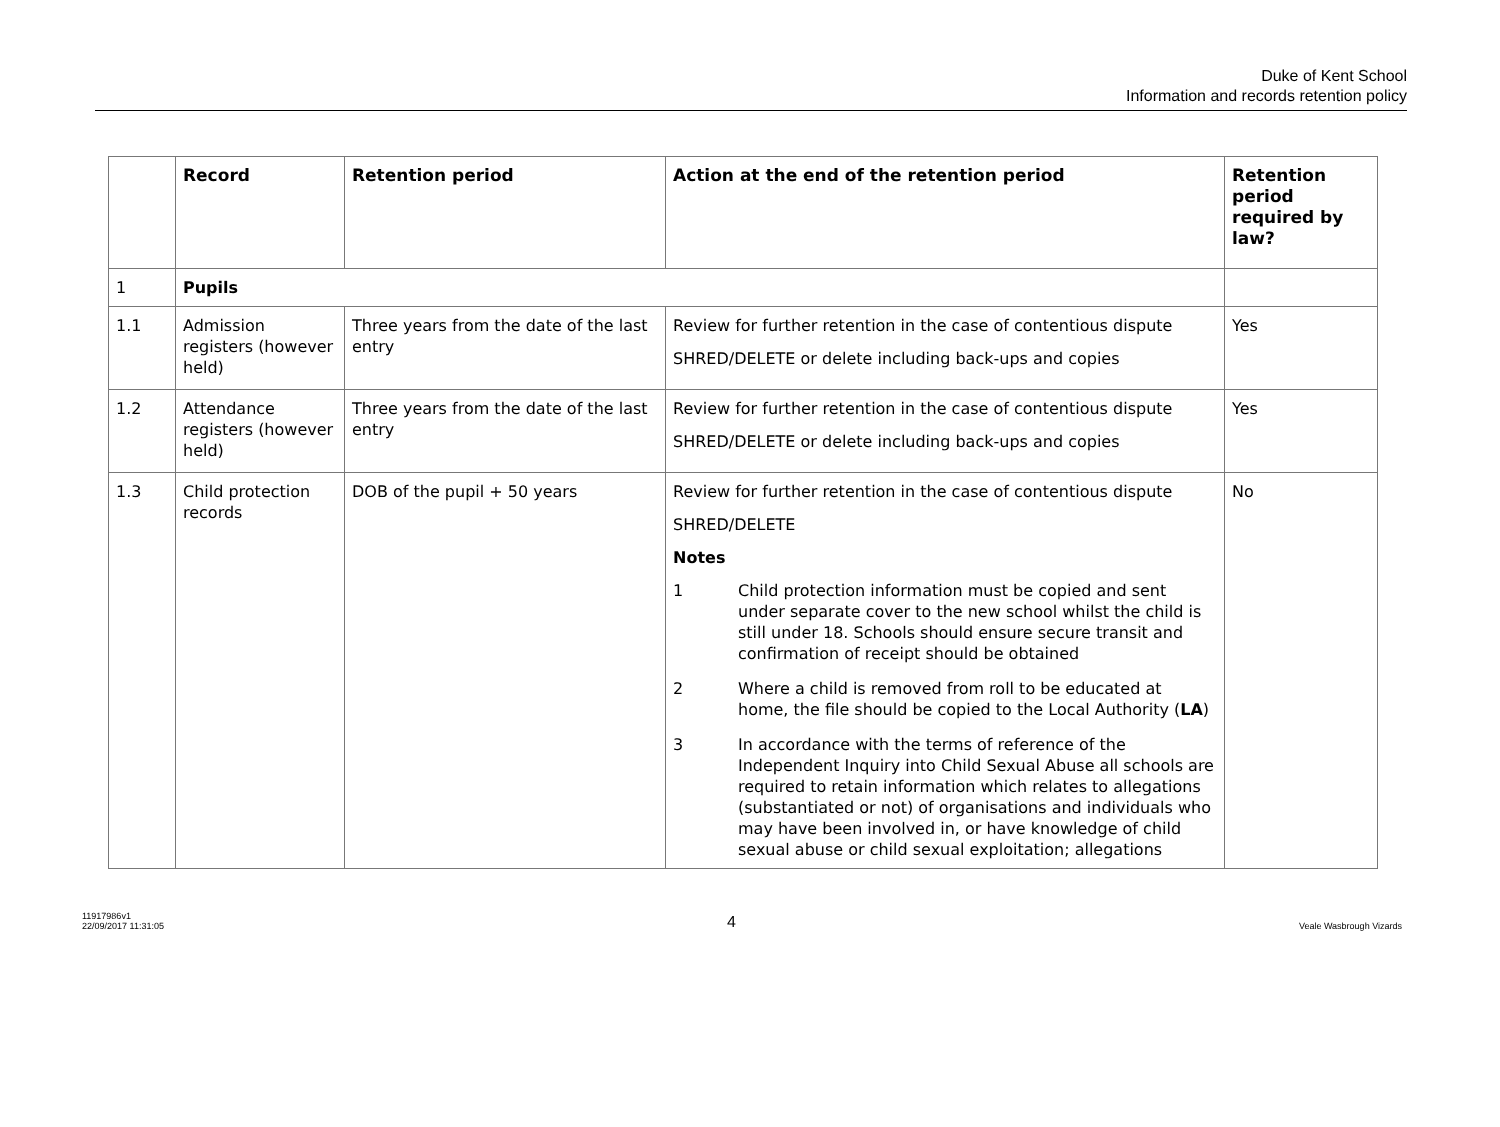Duke of Kent School
Information and records retention policy
| | Record | Retention period | Action at the end of the retention period | Retention period required by law? |
| --- | --- | --- | --- | --- |
| 1 | Pupils | | | |
| 1.1 | Admission registers (however held) | Three years from the date of the last entry | Review for further retention in the case of contentious dispute SHRED/DELETE or delete including back-ups and copies | Yes |
| 1.2 | Attendance registers (however held) | Three years from the date of the last entry | Review for further retention in the case of contentious dispute SHRED/DELETE or delete including back-ups and copies | Yes |
| 1.3 | Child protection records | DOB of the pupil + 50 years | Review for further retention in the case of contentious dispute SHRED/DELETE Notes 1 Child protection information must be copied and sent under separate cover to the new school whilst the child is still under 18. Schools should ensure secure transit and confirmation of receipt should be obtained 2 Where a child is removed from roll to be educated at home, the file should be copied to the Local Authority ( LA ) 3 In accordance with the terms of reference of the Independent Inquiry into Child Sexual Abuse all schools are required to retain information which relates to allegations (substantiated or not) of organisations and individuals who may have been involved in, or have knowledge of child sexual abuse or child sexual exploitation; allegations | No |
11917986v1
22/09/2017 11:31:05
4
Veale Wasbrough Vizards